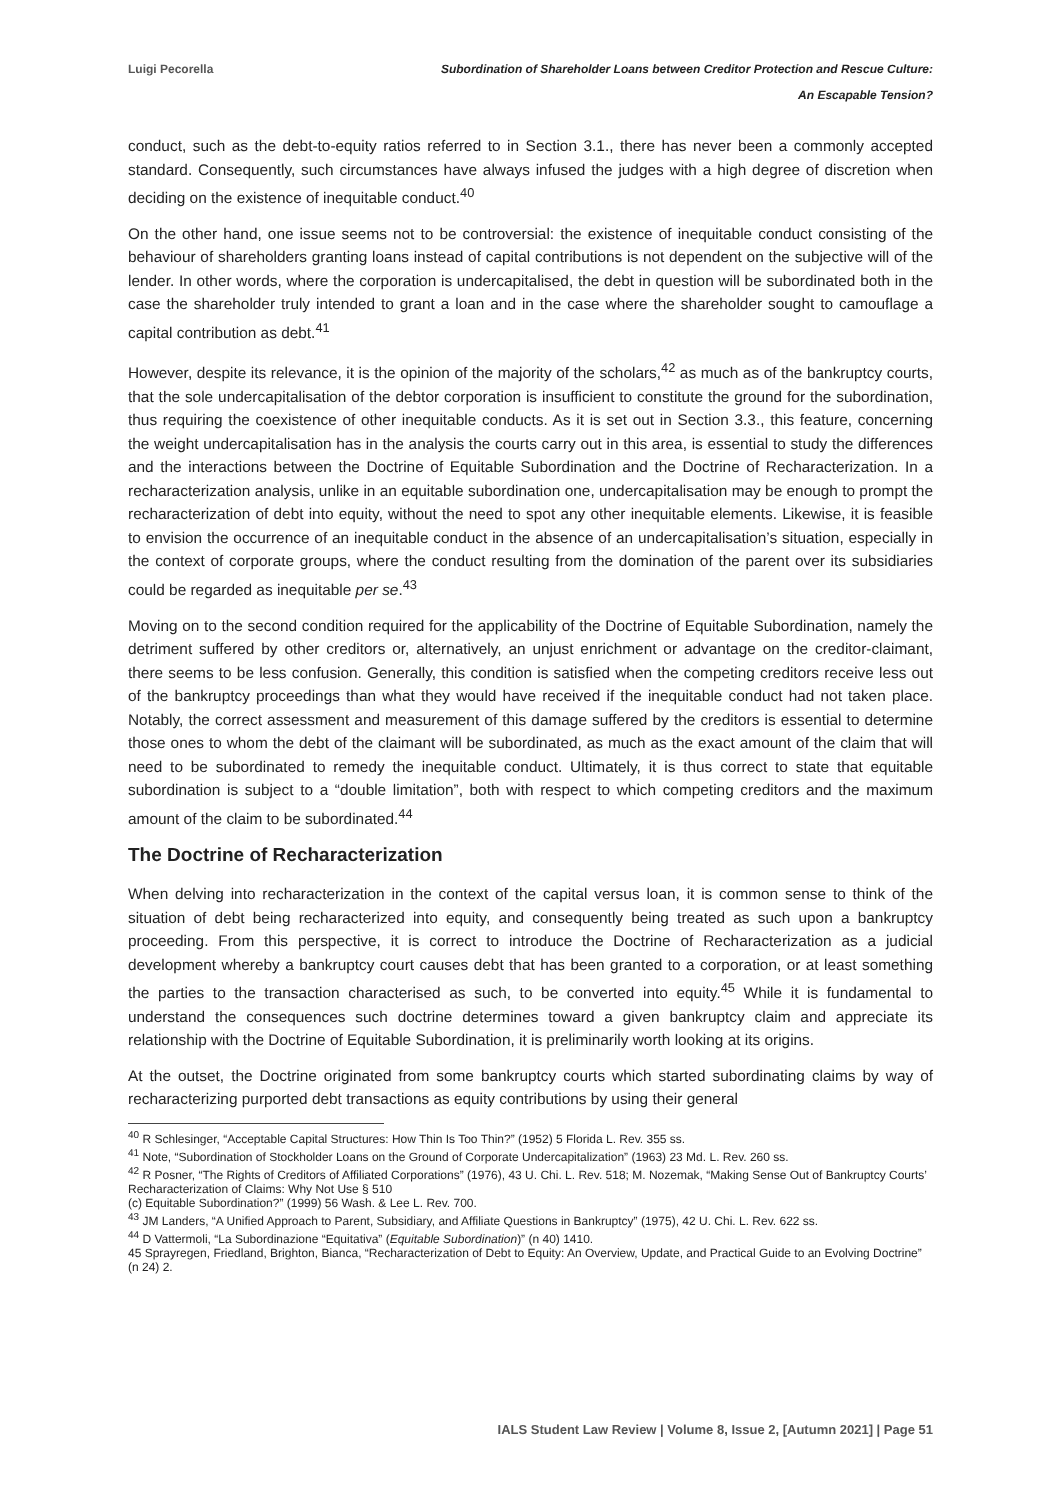Luigi Pecorella Subordination of Shareholder Loans between Creditor Protection and Rescue Culture:
An Escapable Tension?
conduct, such as the debt-to-equity ratios referred to in Section 3.1., there has never been a commonly accepted standard. Consequently, such circumstances have always infused the judges with a high degree of discretion when deciding on the existence of inequitable conduct.<sup>40</sup>
On the other hand, one issue seems not to be controversial: the existence of inequitable conduct consisting of the behaviour of shareholders granting loans instead of capital contributions is not dependent on the subjective will of the lender. In other words, where the corporation is undercapitalised, the debt in question will be subordinated both in the case the shareholder truly intended to grant a loan and in the case where the shareholder sought to camouflage a capital contribution as debt.<sup>41</sup>
However, despite its relevance, it is the opinion of the majority of the scholars,<sup>42</sup> as much as of the bankruptcy courts, that the sole undercapitalisation of the debtor corporation is insufficient to constitute the ground for the subordination, thus requiring the coexistence of other inequitable conducts. As it is set out in Section 3.3., this feature, concerning the weight undercapitalisation has in the analysis the courts carry out in this area, is essential to study the differences and the interactions between the Doctrine of Equitable Subordination and the Doctrine of Recharacterization. In a recharacterization analysis, unlike in an equitable subordination one, undercapitalisation may be enough to prompt the recharacterization of debt into equity, without the need to spot any other inequitable elements. Likewise, it is feasible to envision the occurrence of an inequitable conduct in the absence of an undercapitalisation’s situation, especially in the context of corporate groups, where the conduct resulting from the domination of the parent over its subsidiaries could be regarded as inequitable per se.<sup>43</sup>
Moving on to the second condition required for the applicability of the Doctrine of Equitable Subordination, namely the detriment suffered by other creditors or, alternatively, an unjust enrichment or advantage on the creditor-claimant, there seems to be less confusion. Generally, this condition is satisfied when the competing creditors receive less out of the bankruptcy proceedings than what they would have received if the inequitable conduct had not taken place. Notably, the correct assessment and measurement of this damage suffered by the creditors is essential to determine those ones to whom the debt of the claimant will be subordinated, as much as the exact amount of the claim that will need to be subordinated to remedy the inequitable conduct. Ultimately, it is thus correct to state that equitable subordination is subject to a “double limitation”, both with respect to which competing creditors and the maximum amount of the claim to be subordinated.<sup>44</sup>
The Doctrine of Recharacterization
When delving into recharacterization in the context of the capital versus loan, it is common sense to think of the situation of debt being recharacterized into equity, and consequently being treated as such upon a bankruptcy proceeding. From this perspective, it is correct to introduce the Doctrine of Recharacterization as a judicial development whereby a bankruptcy court causes debt that has been granted to a corporation, or at least something the parties to the transaction characterised as such, to be converted into equity.<sup>45</sup> While it is fundamental to understand the consequences such doctrine determines toward a given bankruptcy claim and appreciate its relationship with the Doctrine of Equitable Subordination, it is preliminarily worth looking at its origins.
At the outset, the Doctrine originated from some bankruptcy courts which started subordinating claims by way of recharacterizing purported debt transactions as equity contributions by using their general
<sup>40</sup> R Schlesinger, “Acceptable Capital Structures: How Thin Is Too Thin?” (1952) 5 Florida L. Rev. 355 ss.
<sup>41</sup> Note, “Subordination of Stockholder Loans on the Ground of Corporate Undercapitalization” (1963) 23 Md. L. Rev. 260 ss.
<sup>42</sup> R Posner, “The Rights of Creditors of Affiliated Corporations” (1976), 43 U. Chi. L. Rev. 518; M. Nozemak, “Making Sense Out of Bankruptcy Courts’ Recharacterization of Claims: Why Not Use § 510
(c) Equitable Subordination?” (1999) 56 Wash. & Lee L. Rev. 700.
<sup>43</sup> JM Landers, “A Unified Approach to Parent, Subsidiary, and Affiliate Questions in Bankruptcy” (1975), 42 U. Chi. L. Rev. 622 ss.
<sup>44</sup> D Vattermoli, “La Subordinazione “Equitativa” (Equitable Subordination)” (n 40) 1410.
45 Sprayregen, Friedland, Brighton, Bianca, “Recharacterization of Debt to Equity: An Overview, Update, and Practical Guide to an Evolving Doctrine” (n 24) 2.
IALS Student Law Review | Volume 8, Issue 2, [Autumn 2021] | Page 51